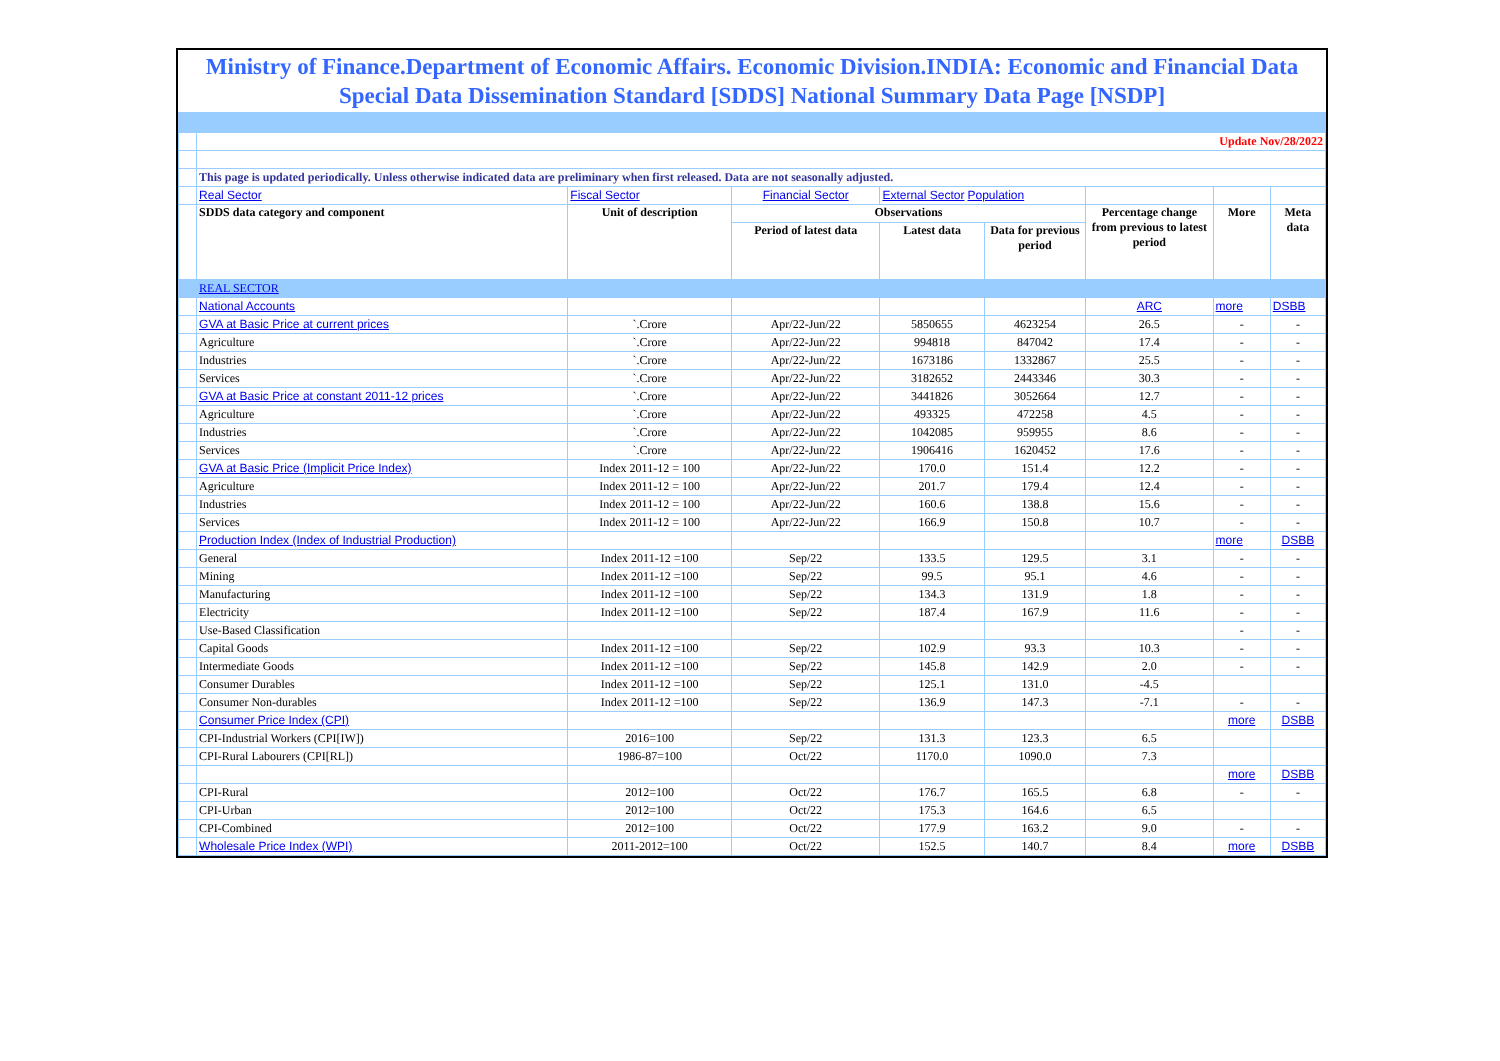Ministry of Finance.Department of Economic Affairs. Economic Division.INDIA: Economic and Financial Data Special Data Dissemination Standard [SDDS] National Summary Data Page [NSDP]
| | Update Nov/28/2022 | | | | | | | |
| | This page is updated periodically. Unless otherwise indicated data are preliminary when first released. Data are not seasonally adjusted. | | | | | | | |
| | Real Sector | Fiscal Sector | Financial Sector | External Sector Population | | | | |
| | SDDS data category and component | Unit of description | Observations | | | Percentage change from previous to latest period | More | Meta data |
| | | | Period of latest data | Latest data | Data for previous period | | | |
| | REAL SECTOR | | | | | | | |
| | National Accounts | | | | | ARC | more | DSBB |
| | GVA at Basic Price at current prices | `.Crore | Apr/22-Jun/22 | 5850655 | 4623254 | 26.5 | - | - |
| | Agriculture | `.Crore | Apr/22-Jun/22 | 994818 | 847042 | 17.4 | - | - |
| | Industries | `.Crore | Apr/22-Jun/22 | 1673186 | 1332867 | 25.5 | - | - |
| | Services | `.Crore | Apr/22-Jun/22 | 3182652 | 2443346 | 30.3 | - | - |
| | GVA at Basic Price at constant 2011-12 prices | `.Crore | Apr/22-Jun/22 | 3441826 | 3052664 | 12.7 | - | - |
| | Agriculture | `.Crore | Apr/22-Jun/22 | 493325 | 472258 | 4.5 | - | - |
| | Industries | `.Crore | Apr/22-Jun/22 | 1042085 | 959955 | 8.6 | - | - |
| | Services | `.Crore | Apr/22-Jun/22 | 1906416 | 1620452 | 17.6 | - | - |
| | GVA at Basic Price (Implicit Price Index) | Index 2011-12 = 100 | Apr/22-Jun/22 | 170.0 | 151.4 | 12.2 | - | - |
| | Agriculture | Index 2011-12 = 100 | Apr/22-Jun/22 | 201.7 | 179.4 | 12.4 | - | - |
| | Industries | Index 2011-12 = 100 | Apr/22-Jun/22 | 160.6 | 138.8 | 15.6 | - | - |
| | Services | Index 2011-12 = 100 | Apr/22-Jun/22 | 166.9 | 150.8 | 10.7 | - | - |
| | Production Index (Index of Industrial Production) | | | | | | more | DSBB |
| | General | Index 2011-12 =100 | Sep/22 | 133.5 | 129.5 | 3.1 | - | - |
| | Mining | Index 2011-12 =100 | Sep/22 | 99.5 | 95.1 | 4.6 | - | - |
| | Manufacturing | Index 2011-12 =100 | Sep/22 | 134.3 | 131.9 | 1.8 | - | - |
| | Electricity | Index 2011-12 =100 | Sep/22 | 187.4 | 167.9 | 11.6 | - | - |
| | Use-Based Classification | | | | | | - | - |
| | Capital Goods | Index 2011-12 =100 | Sep/22 | 102.9 | 93.3 | 10.3 | - | - |
| | Intermediate Goods | Index 2011-12 =100 | Sep/22 | 145.8 | 142.9 | 2.0 | - | - |
| | Consumer Durables | Index 2011-12 =100 | Sep/22 | 125.1 | 131.0 | -4.5 | | |
| | Consumer Non-durables | Index 2011-12 =100 | Sep/22 | 136.9 | 147.3 | -7.1 | - | - |
| | Consumer Price Index (CPI) | | | | | | more | DSBB |
| | CPI-Industrial Workers (CPI[IW]) | 2016=100 | Sep/22 | 131.3 | 123.3 | 6.5 | | |
| | CPI-Rural Labourers (CPI[RL]) | 1986-87=100 | Oct/22 | 1170.0 | 1090.0 | 7.3 | | |
| | | | | | | | more | DSBB |
| | CPI-Rural | 2012=100 | Oct/22 | 176.7 | 165.5 | 6.8 | - | - |
| | CPI-Urban | 2012=100 | Oct/22 | 175.3 | 164.6 | 6.5 | | |
| | CPI-Combined | 2012=100 | Oct/22 | 177.9 | 163.2 | 9.0 | - | - |
| | Wholesale Price Index (WPI) | 2011-2012=100 | Oct/22 | 152.5 | 140.7 | 8.4 | more | DSBB |